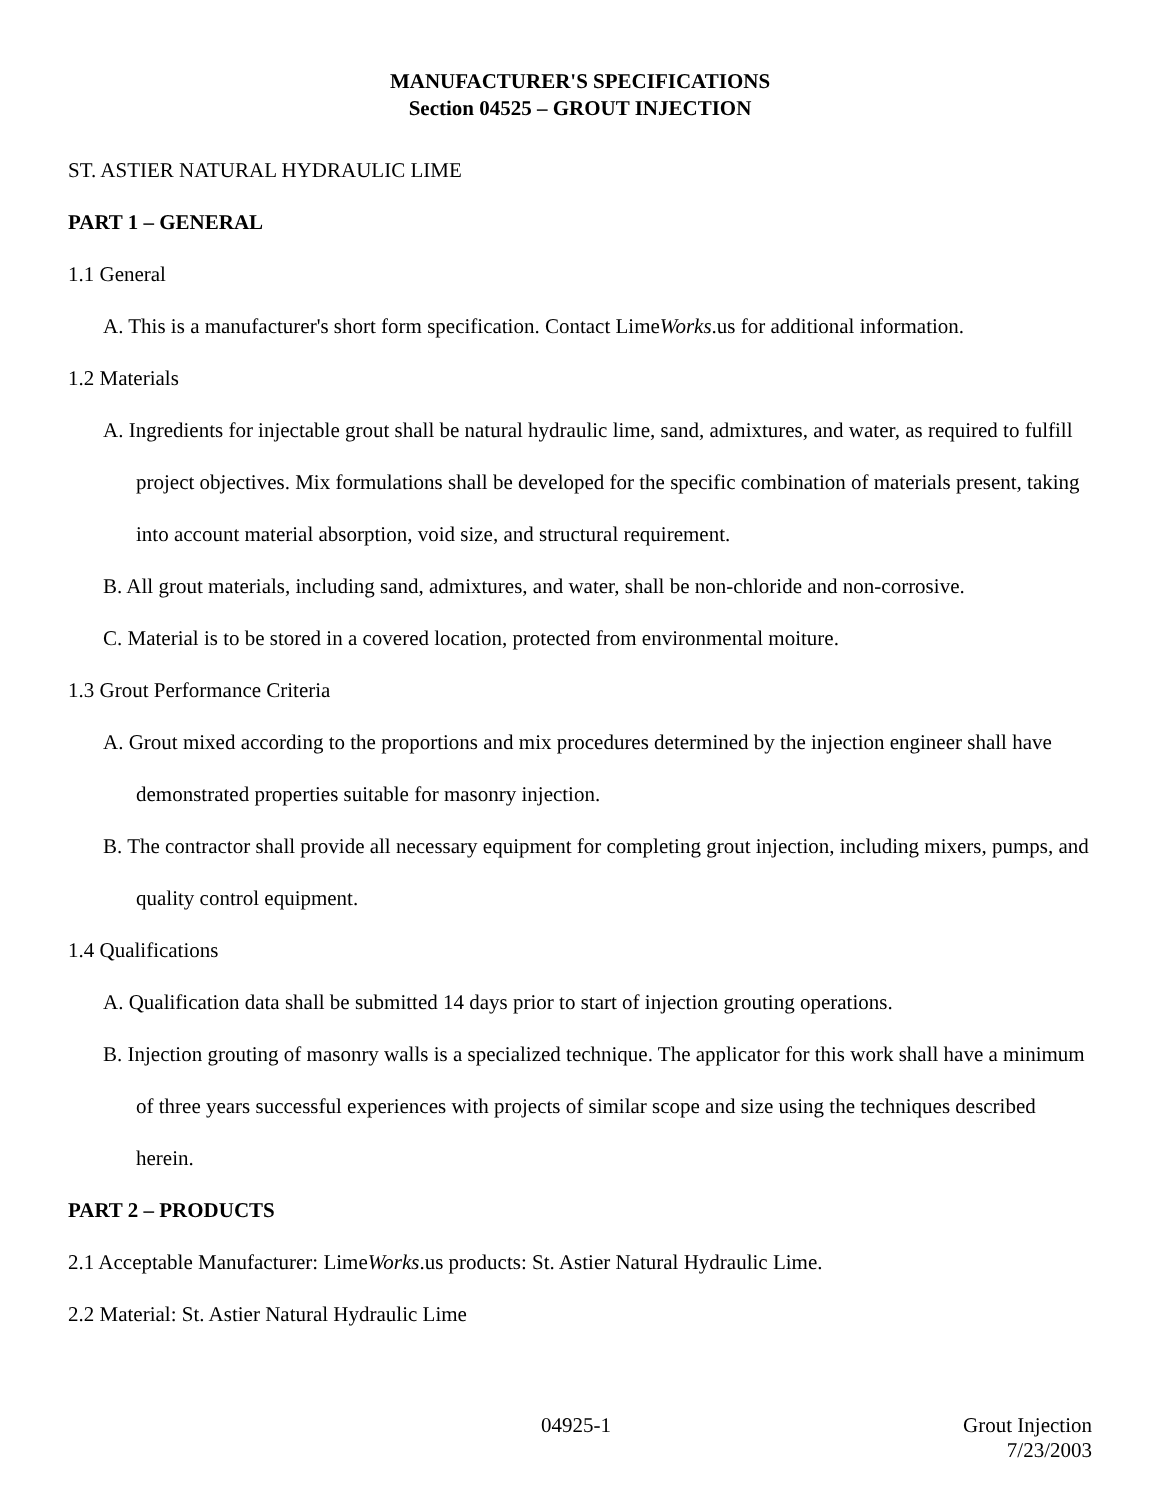MANUFACTURER'S SPECIFICATIONS
Section 04525 – GROUT INJECTION
ST. ASTIER NATURAL HYDRAULIC LIME
PART 1 – GENERAL
1.1 General
A. This is a manufacturer's short form specification. Contact LimeWorks.us for additional information.
1.2 Materials
A. Ingredients for injectable grout shall be natural hydraulic lime, sand, admixtures, and water, as required to fulfill project objectives. Mix formulations shall be developed for the specific combination of materials present, taking into account material absorption, void size, and structural requirement.
B. All grout materials, including sand, admixtures, and water, shall be non-chloride and non-corrosive.
C. Material is to be stored in a covered location, protected from environmental moiture.
1.3 Grout Performance Criteria
A. Grout mixed according to the proportions and mix procedures determined by the injection engineer shall have demonstrated properties suitable for masonry injection.
B. The contractor shall provide all necessary equipment for completing grout injection, including mixers, pumps, and quality control equipment.
1.4 Qualifications
A. Qualification data shall be submitted 14 days prior to start of injection grouting operations.
B. Injection grouting of masonry walls is a specialized technique. The applicator for this work shall have a minimum of three years successful experiences with projects of similar scope and size using the techniques described herein.
PART 2 – PRODUCTS
2.1 Acceptable Manufacturer: LimeWorks.us products: St. Astier Natural Hydraulic Lime.
2.2 Material: St. Astier Natural Hydraulic Lime
04925-1
Grout Injection
7/23/2003